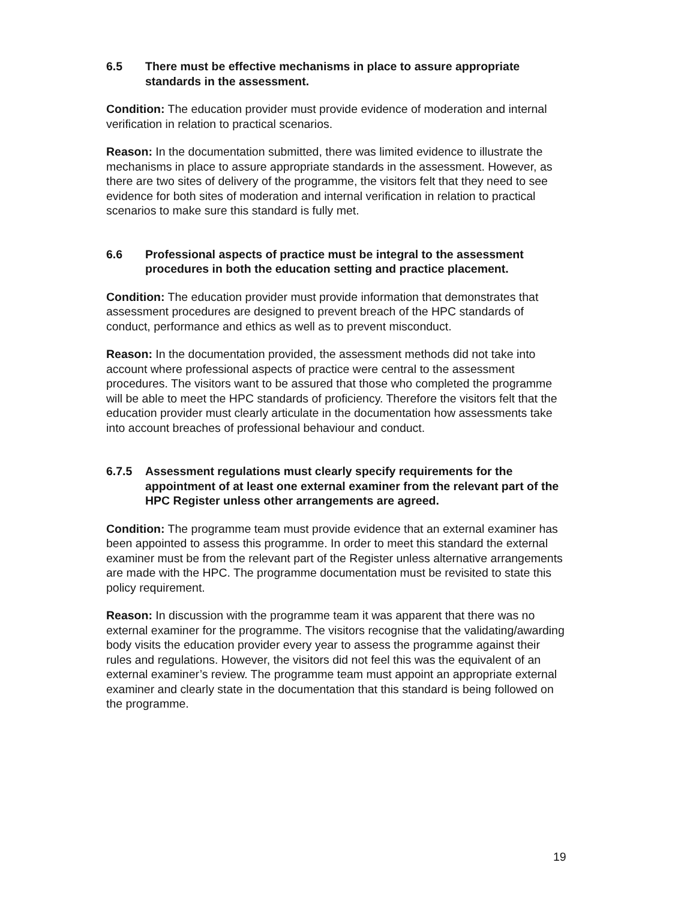6.5 There must be effective mechanisms in place to assure appropriate standards in the assessment.
Condition: The education provider must provide evidence of moderation and internal verification in relation to practical scenarios.
Reason: In the documentation submitted, there was limited evidence to illustrate the mechanisms in place to assure appropriate standards in the assessment. However, as there are two sites of delivery of the programme, the visitors felt that they need to see evidence for both sites of moderation and internal verification in relation to practical scenarios to make sure this standard is fully met.
6.6 Professional aspects of practice must be integral to the assessment procedures in both the education setting and practice placement.
Condition: The education provider must provide information that demonstrates that assessment procedures are designed to prevent breach of the HPC standards of conduct, performance and ethics as well as to prevent misconduct.
Reason: In the documentation provided, the assessment methods did not take into account where professional aspects of practice were central to the assessment procedures. The visitors want to be assured that those who completed the programme will be able to meet the HPC standards of proficiency. Therefore the visitors felt that the education provider must clearly articulate in the documentation how assessments take into account breaches of professional behaviour and conduct.
6.7.5 Assessment regulations must clearly specify requirements for the appointment of at least one external examiner from the relevant part of the HPC Register unless other arrangements are agreed.
Condition: The programme team must provide evidence that an external examiner has been appointed to assess this programme. In order to meet this standard the external examiner must be from the relevant part of the Register unless alternative arrangements are made with the HPC. The programme documentation must be revisited to state this policy requirement.
Reason: In discussion with the programme team it was apparent that there was no external examiner for the programme. The visitors recognise that the validating/awarding body visits the education provider every year to assess the programme against their rules and regulations. However, the visitors did not feel this was the equivalent of an external examiner’s review. The programme team must appoint an appropriate external examiner and clearly state in the documentation that this standard is being followed on the programme.
19